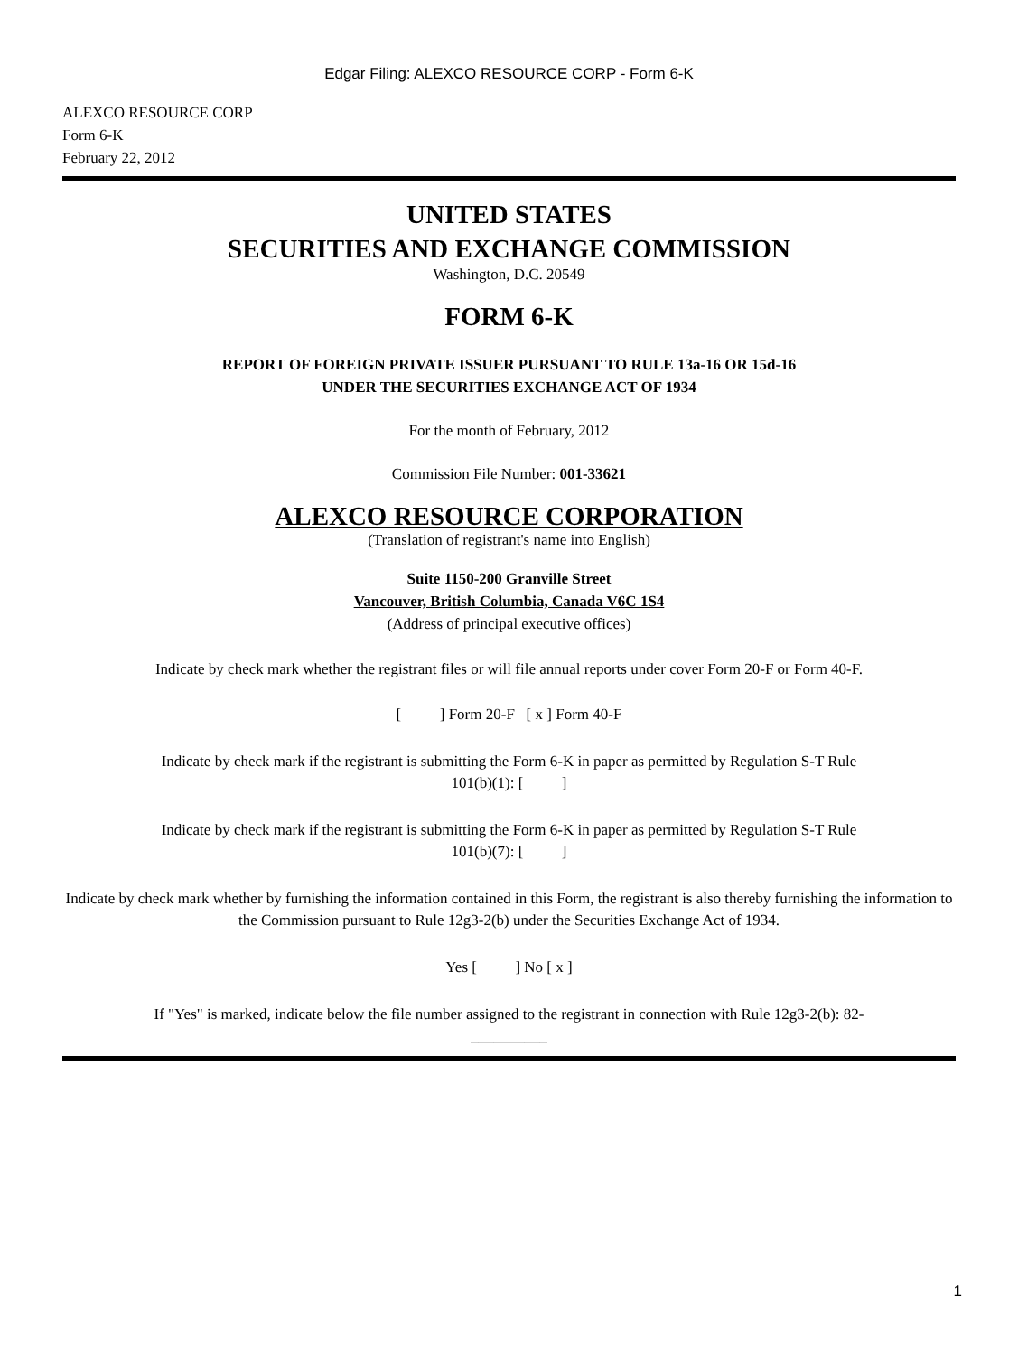Edgar Filing: ALEXCO RESOURCE CORP - Form 6-K
ALEXCO RESOURCE CORP
Form 6-K
February 22, 2012
UNITED STATES
SECURITIES AND EXCHANGE COMMISSION
Washington, D.C. 20549
FORM 6-K
REPORT OF FOREIGN PRIVATE ISSUER PURSUANT TO RULE 13a-16 OR 15d-16
UNDER THE SECURITIES EXCHANGE ACT OF 1934
For the month of February, 2012
Commission File Number: 001-33621
ALEXCO RESOURCE CORPORATION
(Translation of registrant's name into English)
Suite 1150-200 Granville Street
Vancouver, British Columbia, Canada V6C 1S4
(Address of principal executive offices)
Indicate by check mark whether the registrant files or will file annual reports under cover Form 20-F or Form 40-F.
[ ] Form 20-F [ x ] Form 40-F
Indicate by check mark if the registrant is submitting the Form 6-K in paper as permitted by Regulation S-T Rule
101(b)(1): [ ]
Indicate by check mark if the registrant is submitting the Form 6-K in paper as permitted by Regulation S-T Rule
101(b)(7): [ ]
Indicate by check mark whether by furnishing the information contained in this Form, the registrant is also thereby furnishing the information to the Commission pursuant to Rule 12g3-2(b) under the Securities Exchange Act of 1934.
Yes [ ] No [ x ]
If "Yes" is marked, indicate below the file number assigned to the registrant in connection with Rule 12g3-2(b): 82-
__________
1